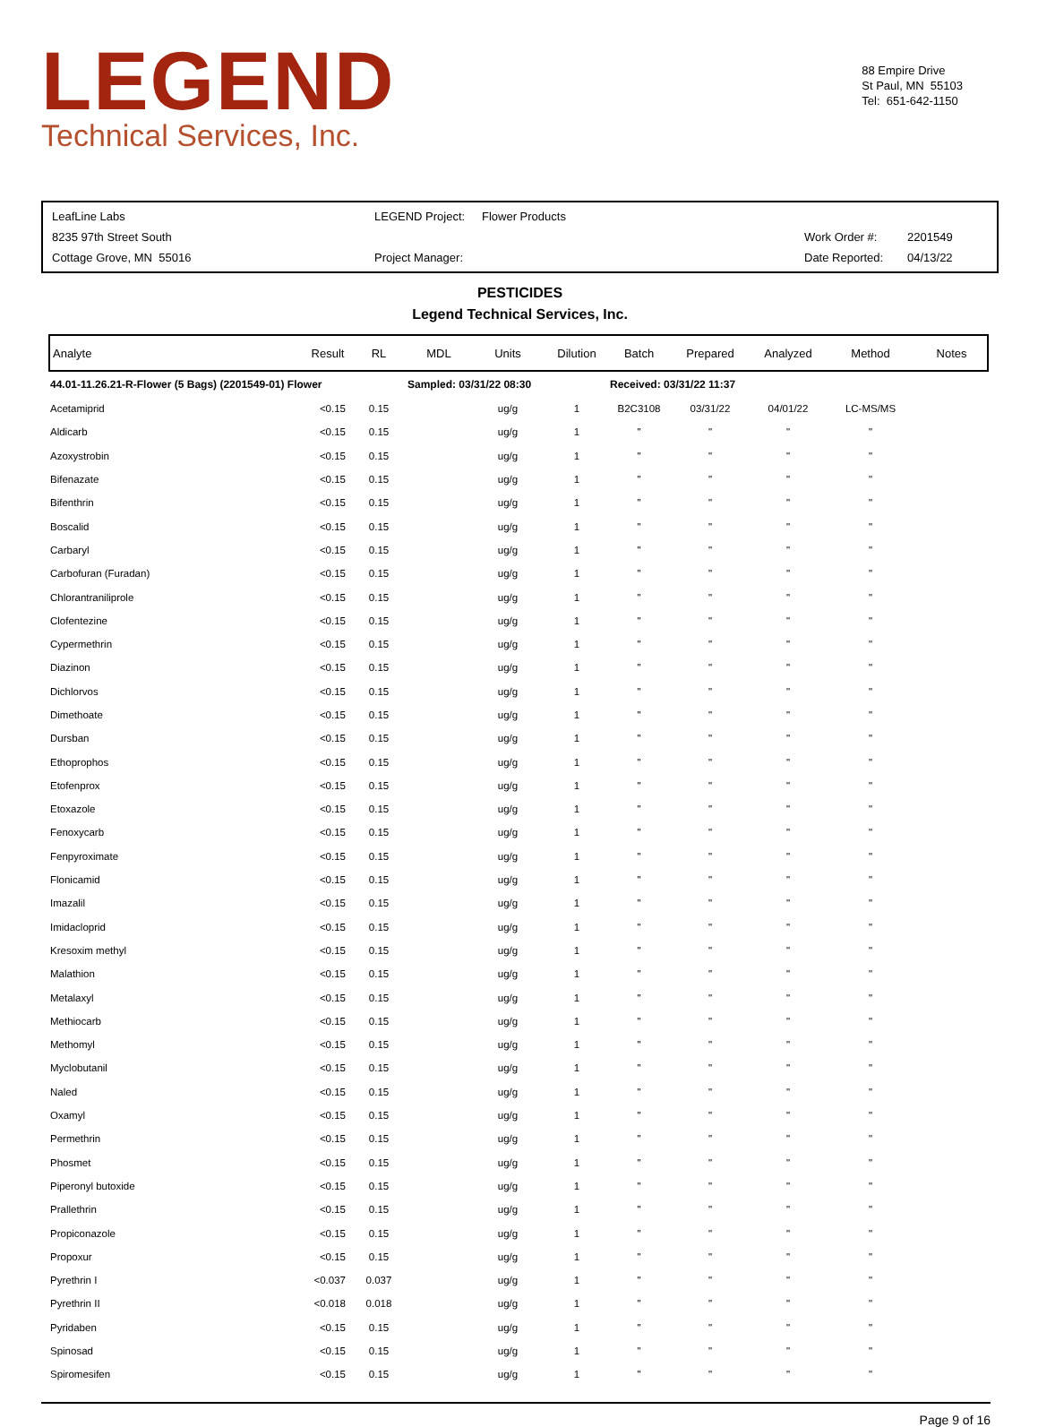LEGEND
Technical Services, Inc.
88 Empire Drive
St Paul, MN 55103
Tel: 651-642-1150
| LeafLine Labs | LEGEND Project: | Flower Products | | |
| 8235 97th Street South | | | Work Order #: | 2201549 |
| Cottage Grove, MN 55016 | Project Manager: | | Date Reported: | 04/13/22 |
PESTICIDES
Legend Technical Services, Inc.
| Analyte | Result | RL | MDL | Units | Dilution | Batch | Prepared | Analyzed | Method | Notes |
| --- | --- | --- | --- | --- | --- | --- | --- | --- | --- | --- |
| 44.01-11.26.21-R-Flower (5 Bags) (2201549-01) Flower | | | Sampled: 03/31/22 08:30 | | | Received: 03/31/22 11:37 | | | | |
| Acetamiprid | <0.15 | 0.15 | | ug/g | 1 | B2C3108 | 03/31/22 | 04/01/22 | LC-MS/MS | |
| Aldicarb | <0.15 | 0.15 | | ug/g | 1 | " | " | " | " | |
| Azoxystrobin | <0.15 | 0.15 | | ug/g | 1 | " | " | " | " | |
| Bifenazate | <0.15 | 0.15 | | ug/g | 1 | " | " | " | " | |
| Bifenthrin | <0.15 | 0.15 | | ug/g | 1 | " | " | " | " | |
| Boscalid | <0.15 | 0.15 | | ug/g | 1 | " | " | " | " | |
| Carbaryl | <0.15 | 0.15 | | ug/g | 1 | " | " | " | " | |
| Carbofuran (Furadan) | <0.15 | 0.15 | | ug/g | 1 | " | " | " | " | |
| Chlorantraniliprole | <0.15 | 0.15 | | ug/g | 1 | " | " | " | " | |
| Clofentezine | <0.15 | 0.15 | | ug/g | 1 | " | " | " | " | |
| Cypermethrin | <0.15 | 0.15 | | ug/g | 1 | " | " | " | " | |
| Diazinon | <0.15 | 0.15 | | ug/g | 1 | " | " | " | " | |
| Dichlorvos | <0.15 | 0.15 | | ug/g | 1 | " | " | " | " | |
| Dimethoate | <0.15 | 0.15 | | ug/g | 1 | " | " | " | " | |
| Dursban | <0.15 | 0.15 | | ug/g | 1 | " | " | " | " | |
| Ethoprophos | <0.15 | 0.15 | | ug/g | 1 | " | " | " | " | |
| Etofenprox | <0.15 | 0.15 | | ug/g | 1 | " | " | " | " | |
| Etoxazole | <0.15 | 0.15 | | ug/g | 1 | " | " | " | " | |
| Fenoxycarb | <0.15 | 0.15 | | ug/g | 1 | " | " | " | " | |
| Fenpyroximate | <0.15 | 0.15 | | ug/g | 1 | " | " | " | " | |
| Flonicamid | <0.15 | 0.15 | | ug/g | 1 | " | " | " | " | |
| Imazalil | <0.15 | 0.15 | | ug/g | 1 | " | " | " | " | |
| Imidacloprid | <0.15 | 0.15 | | ug/g | 1 | " | " | " | " | |
| Kresoxim methyl | <0.15 | 0.15 | | ug/g | 1 | " | " | " | " | |
| Malathion | <0.15 | 0.15 | | ug/g | 1 | " | " | " | " | |
| Metalaxyl | <0.15 | 0.15 | | ug/g | 1 | " | " | " | " | |
| Methiocarb | <0.15 | 0.15 | | ug/g | 1 | " | " | " | " | |
| Methomyl | <0.15 | 0.15 | | ug/g | 1 | " | " | " | " | |
| Myclobutanil | <0.15 | 0.15 | | ug/g | 1 | " | " | " | " | |
| Naled | <0.15 | 0.15 | | ug/g | 1 | " | " | " | " | |
| Oxamyl | <0.15 | 0.15 | | ug/g | 1 | " | " | " | " | |
| Permethrin | <0.15 | 0.15 | | ug/g | 1 | " | " | " | " | |
| Phosmet | <0.15 | 0.15 | | ug/g | 1 | " | " | " | " | |
| Piperonyl butoxide | <0.15 | 0.15 | | ug/g | 1 | " | " | " | " | |
| Prallethrin | <0.15 | 0.15 | | ug/g | 1 | " | " | " | " | |
| Propiconazole | <0.15 | 0.15 | | ug/g | 1 | " | " | " | " | |
| Propoxur | <0.15 | 0.15 | | ug/g | 1 | " | " | " | " | |
| Pyrethrin I | <0.037 | 0.037 | | ug/g | 1 | " | " | " | " | |
| Pyrethrin II | <0.018 | 0.018 | | ug/g | 1 | " | " | " | " | |
| Pyridaben | <0.15 | 0.15 | | ug/g | 1 | " | " | " | " | |
| Spinosad | <0.15 | 0.15 | | ug/g | 1 | " | " | " | " | |
| Spiromesifen | <0.15 | 0.15 | | ug/g | 1 | " | " | " | " | |
Page 9 of 16